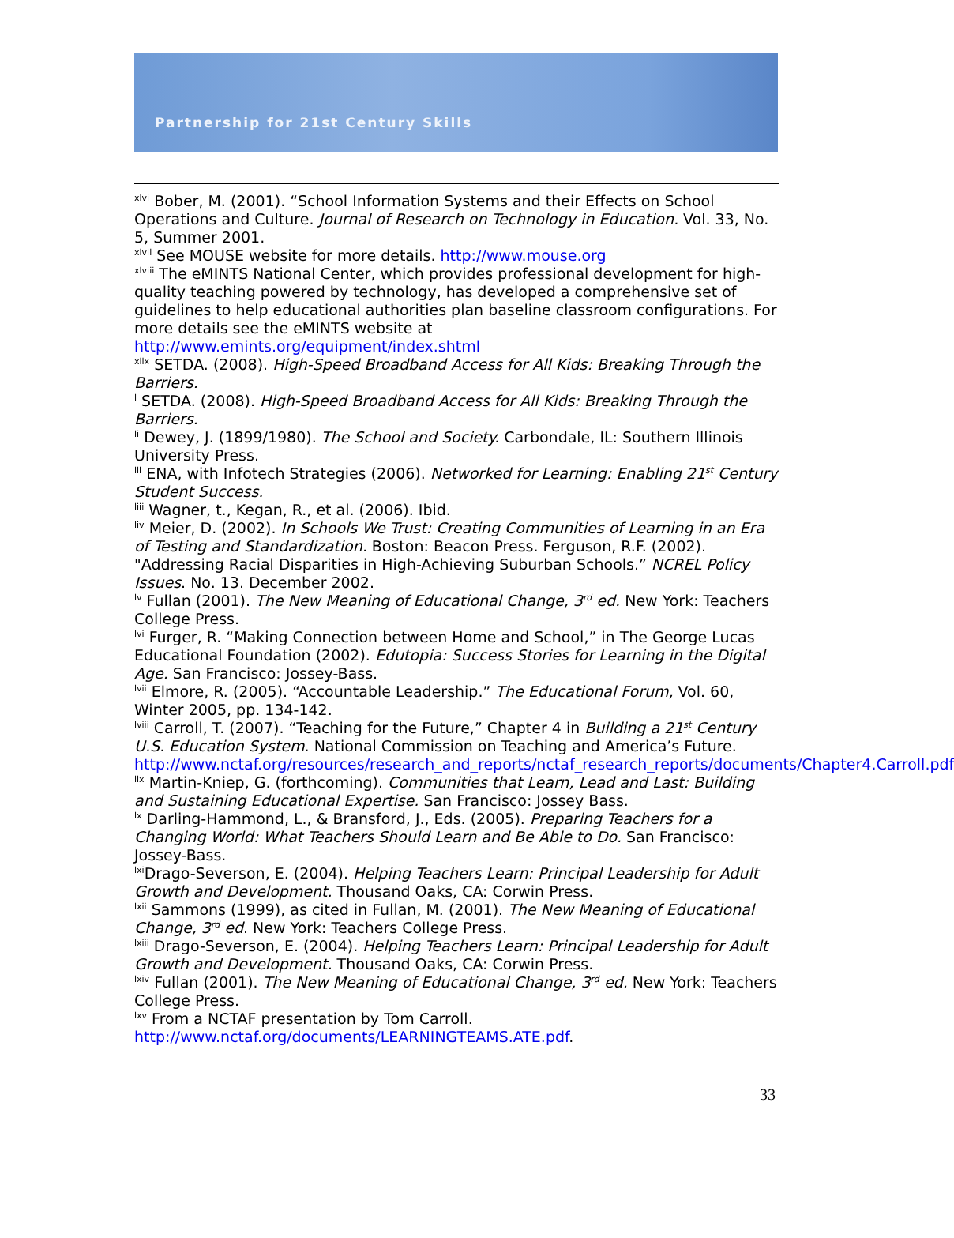Partnership for 21st Century Skills
<sup>xlvi</sup> Bober, M. (2001). “School Information Systems and their Effects on School Operations and Culture. Journal of Research on Technology in Education. Vol. 33, No. 5, Summer 2001.
<sup>xlvii</sup> See MOUSE website for more details. http://www.mouse.org
<sup>xlviii</sup> The eMINTS National Center, which provides professional development for high-quality teaching powered by technology, has developed a comprehensive set of guidelines to help educational authorities plan baseline classroom configurations. For more details see the eMINTS website at http://www.emints.org/equipment/index.shtml
<sup>xlix</sup> SETDA. (2008). High-Speed Broadband Access for All Kids: Breaking Through the Barriers.
<sup>l</sup> SETDA. (2008). High-Speed Broadband Access for All Kids: Breaking Through the Barriers.
<sup>li</sup> Dewey, J. (1899/1980). The School and Society. Carbondale, IL: Southern Illinois University Press.
<sup>lii</sup> ENA, with Infotech Strategies (2006). Networked for Learning: Enabling 21<sup>st</sup> Century Student Success.
<sup>liii</sup> Wagner, t., Kegan, R., et al. (2006). Ibid.
<sup>liv</sup> Meier, D. (2002). In Schools We Trust: Creating Communities of Learning in an Era of Testing and Standardization. Boston: Beacon Press. Ferguson, R.F. (2002). "Addressing Racial Disparities in High-Achieving Suburban Schools.” NCREL Policy Issues. No. 13. December 2002.
<sup>lv</sup> Fullan (2001). The New Meaning of Educational Change, 3<sup>rd</sup> ed. New York: Teachers College Press.
<sup>lvi</sup> Furger, R. “Making Connection between Home and School,” in The George Lucas Educational Foundation (2002). Edutopia: Success Stories for Learning in the Digital Age. San Francisco: Jossey-Bass.
<sup>lvii</sup> Elmore, R. (2005). “Accountable Leadership.” The Educational Forum, Vol. 60, Winter 2005, pp. 134-142.
<sup>lviii</sup> Carroll, T. (2007). “Teaching for the Future,” Chapter 4 in Building a 21<sup>st</sup> Century U.S. Education System. National Commission on Teaching and America’s Future. http://www.nctaf.org/resources/research_and_reports/nctaf_research_reports/documents/Chapter4.Carroll.pdf
<sup>lix</sup> Martin-Kniep, G. (forthcoming). Communities that Learn, Lead and Last: Building and Sustaining Educational Expertise. San Francisco: Jossey Bass.
<sup>lx</sup> Darling-Hammond, L., & Bransford, J., Eds. (2005). Preparing Teachers for a Changing World: What Teachers Should Learn and Be Able to Do. San Francisco: Jossey-Bass.
<sup>lxi</sup>Drago-Severson, E. (2004). Helping Teachers Learn: Principal Leadership for Adult Growth and Development. Thousand Oaks, CA: Corwin Press.
<sup>lxii</sup> Sammons (1999), as cited in Fullan, M. (2001). The New Meaning of Educational Change, 3<sup>rd</sup> ed. New York: Teachers College Press.
<sup>lxiii</sup> Drago-Severson, E. (2004). Helping Teachers Learn: Principal Leadership for Adult Growth and Development. Thousand Oaks, CA: Corwin Press.
<sup>lxiv</sup> Fullan (2001). The New Meaning of Educational Change, 3<sup>rd</sup> ed. New York: Teachers College Press.
<sup>lxv</sup> From a NCTAF presentation by Tom Carroll. http://www.nctaf.org/documents/LEARNINGTEAMS.ATE.pdf.
33